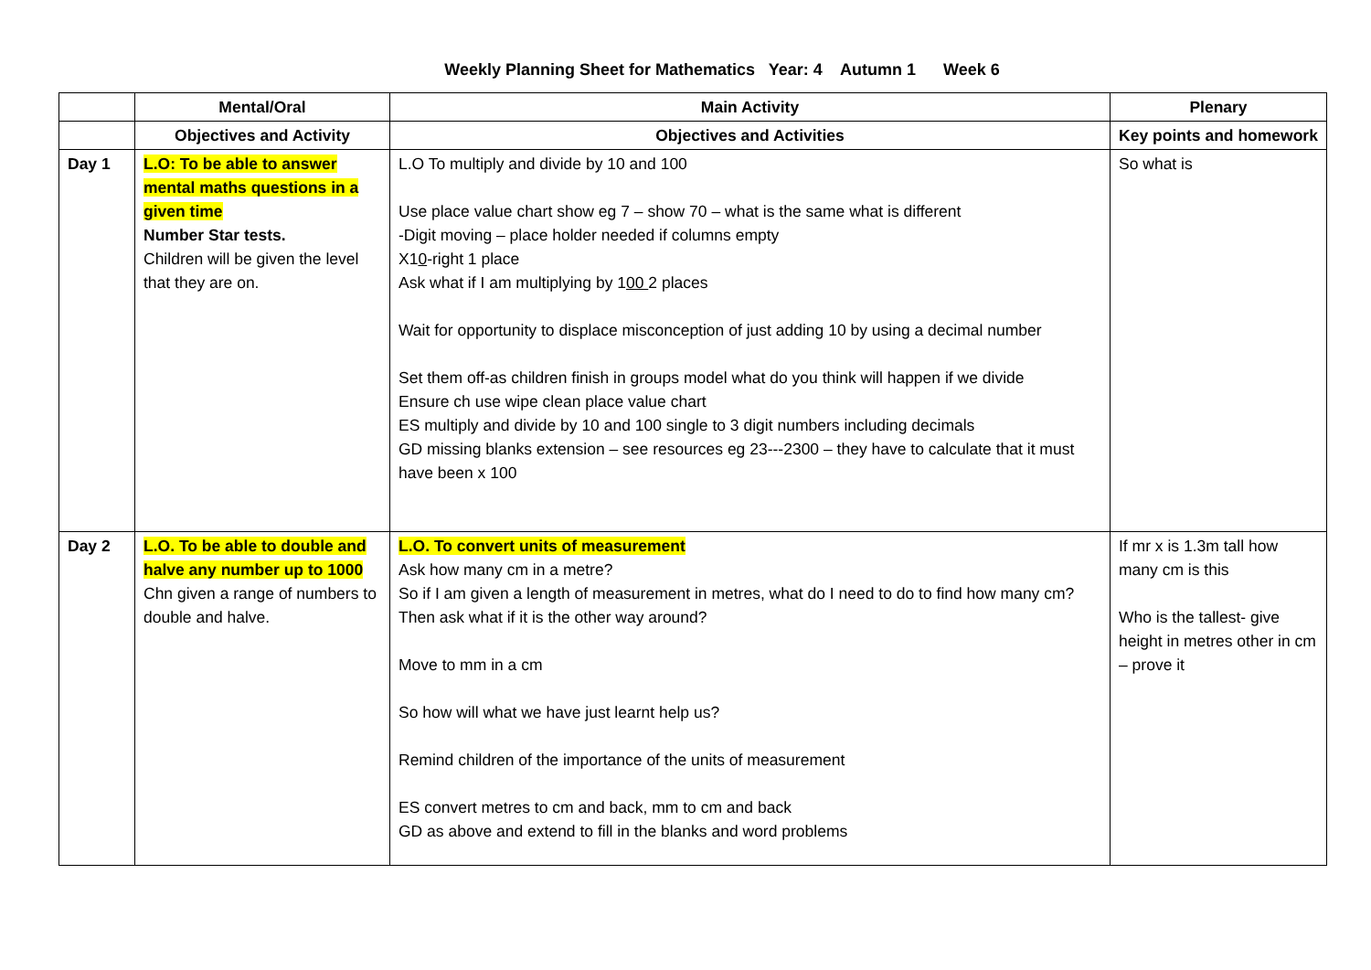Weekly Planning Sheet for Mathematics Year: 4 Autumn 1 Week 6
| | Mental/Oral | Main Activity | Plenary |
| --- | --- | --- | --- |
| | Objectives and Activity | Objectives and Activities | Key points and homework |
| Day 1 | L.O: To be able to answer mental maths questions in a given time Number Star tests. Children will be given the level that they are on. | L.O To multiply and divide by 10 and 100 Use place value chart show eg 7 – show 70 – what is the same what is different -Digit moving – place holder needed if columns empty X1 0 -right 1 place Ask what if I am multiplying by 1 00 2 places Wait for opportunity to displace misconception of just adding 10 by using a decimal number Set them off-as children finish in groups model what do you think will happen if we divide Ensure ch use wipe clean place value chart ES multiply and divide by 10 and 100 single to 3 digit numbers including decimals GD missing blanks extension – see resources eg 23---2300 – they have to calculate that it must have been x 100 | So what is |
| Day 2 | L.O. To be able to double and halve any number up to 1000 Chn given a range of numbers to double and halve. | L.O. To convert units of measurement Ask how many cm in a metre? So if I am given a length of measurement in metres, what do I need to do to find how many cm? Then ask what if it is the other way around? Move to mm in a cm So how will what we have just learnt help us? Remind children of the importance of the units of measurement ES convert metres to cm and back, mm to cm and back GD as above and extend to fill in the blanks and word problems | If mr x is 1.3m tall how many cm is this Who is the tallest- give height in metres other in cm – prove it |